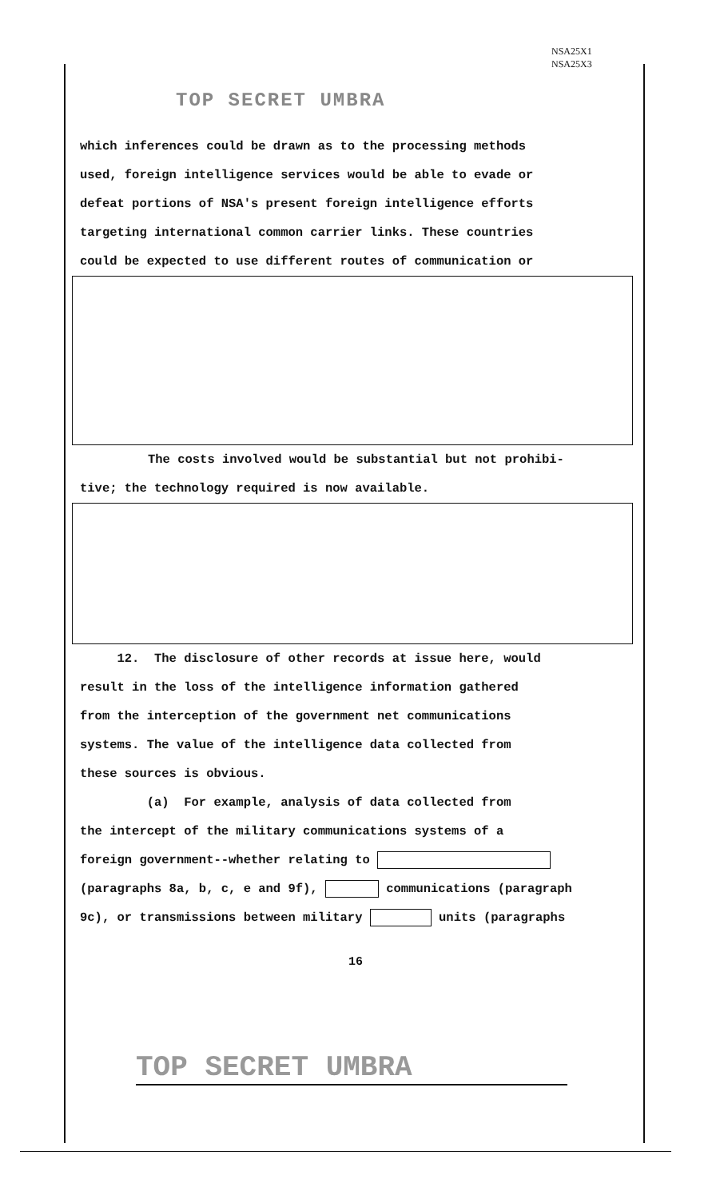NSA25X1
NSA25X3
TOP SECRET UMBRA
which inferences could be drawn as to the processing methods
used, foreign intelligence services would be able to evade or
defeat portions of NSA's present foreign intelligence efforts
targeting international common carrier links. These countries
could be expected to use different routes of communication or
The costs involved would be substantial but not prohibi-
tive; the technology required is now available.
12. The disclosure of other records at issue here, would
result in the loss of the intelligence information gathered
from the interception of the government net communications
systems. The value of the intelligence data collected from
these sources is obvious.
(a) For example, analysis of data collected from
the intercept of the military communications systems of a
foreign government--whether relating to
(paragraphs 8a, b, c, e and 9f), communications (paragraph
9c), or transmissions between military units (paragraphs
16
TOP SECRET UMBRA